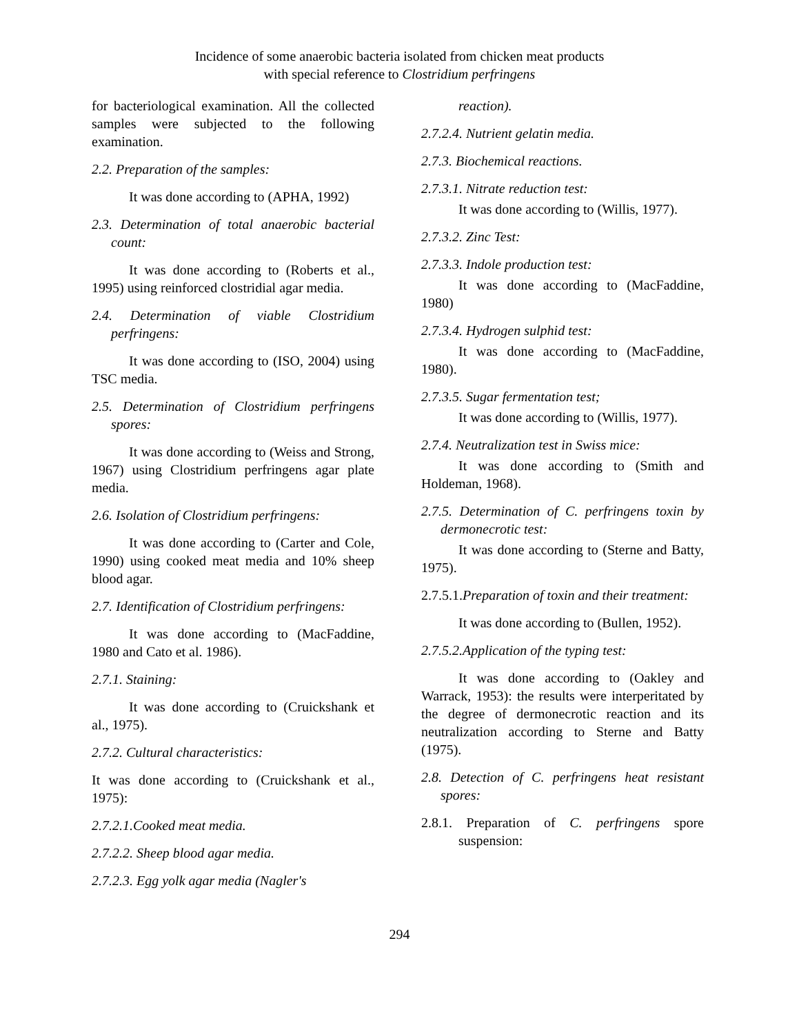Incidence of some anaerobic bacteria isolated from chicken meat products
with special reference to Clostridium perfringens
for bacteriological examination. All the collected samples were subjected to the following examination.
2.2. Preparation of the samples:
It was done according to (APHA, 1992)
2.3. Determination of total anaerobic bacterial count:
It was done according to (Roberts et al., 1995) using reinforced clostridial agar media.
2.4. Determination of viable Clostridium perfringens:
It was done according to (ISO, 2004) using TSC media.
2.5. Determination of Clostridium perfringens spores:
It was done according to (Weiss and Strong, 1967) using Clostridium perfringens agar plate media.
2.6. Isolation of Clostridium perfringens:
It was done according to (Carter and Cole, 1990) using cooked meat media and 10% sheep blood agar.
2.7. Identification of Clostridium perfringens:
It was done according to (MacFaddine, 1980 and Cato et al. 1986).
2.7.1. Staining:
It was done according to (Cruickshank et al., 1975).
2.7.2. Cultural characteristics:
It was done according to (Cruickshank et al., 1975):
2.7.2.1.Cooked meat media.
2.7.2.2. Sheep blood agar media.
2.7.2.3. Egg yolk agar media (Nagler's
reaction).
2.7.2.4. Nutrient gelatin media.
2.7.3. Biochemical reactions.
2.7.3.1. Nitrate reduction test:
It was done according to (Willis, 1977).
2.7.3.2. Zinc Test:
2.7.3.3. Indole production test:
It was done according to (MacFaddine, 1980)
2.7.3.4. Hydrogen sulphid test:
It was done according to (MacFaddine, 1980).
2.7.3.5. Sugar fermentation test;
It was done according to (Willis, 1977).
2.7.4. Neutralization test in Swiss mice:
It was done according to (Smith and Holdeman, 1968).
2.7.5. Determination of C. perfringens toxin by dermonecrotic test:
It was done according to (Sterne and Batty, 1975).
2.7.5.1.Preparation of toxin and their treatment:
It was done according to (Bullen, 1952).
2.7.5.2.Application of the typing test:
It was done according to (Oakley and Warrack, 1953): the results were interperitated by the degree of dermonecrotic reaction and its neutralization according to Sterne and Batty (1975).
2.8. Detection of C. perfringens heat resistant spores:
2.8.1. Preparation of C. perfringens spore suspension:
294